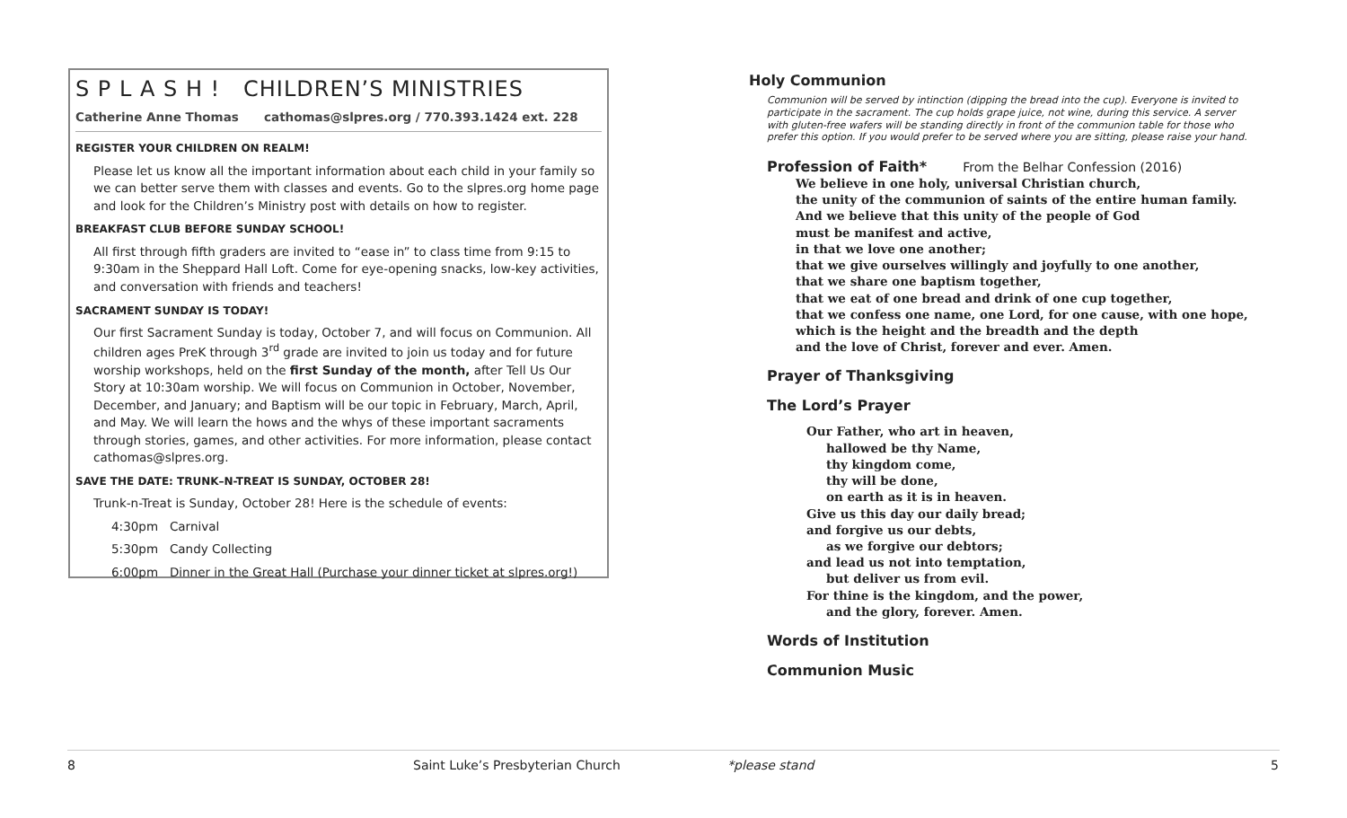S P L A S H ! CHILDREN’S MINISTRIES
Catherine Anne Thomas cathomas@slpres.org / 770.393.1424 ext. 228
REGISTER YOUR CHILDREN ON REALM!
Please let us know all the important information about each child in your family so we can better serve them with classes and events. Go to the slpres.org home page and look for the Children’s Ministry post with details on how to register.
BREAKFAST CLUB BEFORE SUNDAY SCHOOL!
All first through fifth graders are invited to “ease in” to class time from 9:15 to 9:30am in the Sheppard Hall Loft. Come for eye-opening snacks, low-key activities, and conversation with friends and teachers!
SACRAMENT SUNDAY IS TODAY!
Our first Sacrament Sunday is today, October 7, and will focus on Communion. All children ages PreK through 3<sup>rd</sup> grade are invited to join us today and for future worship workshops, held on the first Sunday of the month, after Tell Us Our Story at 10:30am worship. We will focus on Communion in October, November, December, and January; and Baptism will be our topic in February, March, April, and May. We will learn the hows and the whys of these important sacraments through stories, games, and other activities. For more information, please contact cathomas@slpres.org.
SAVE THE DATE: TRUNK–N-TREAT IS SUNDAY, OCTOBER 28!
Trunk-n-Treat is Sunday, October 28! Here is the schedule of events:
4:30pm Carnival
5:30pm Candy Collecting
6:00pm Dinner in the Great Hall (Purchase your dinner ticket at slpres.org!)
Holy Communion
Communion will be served by intinction (dipping the bread into the cup). Everyone is invited to participate in the sacrament. The cup holds grape juice, not wine, during this service. A server with gluten-free wafers will be standing directly in front of the communion table for those who prefer this option. If you would prefer to be served where you are sitting, please raise your hand.
Profession of Faith* From the Belhar Confession (2016)
We believe in one holy, universal Christian church,
the unity of the communion of saints of the entire human family.
And we believe that this unity of the people of God
must be manifest and active,
in that we love one another;
that we give ourselves willingly and joyfully to one another,
that we share one baptism together,
that we eat of one bread and drink of one cup together,
that we confess one name, one Lord, for one cause, with one hope,
which is the height and the breadth and the depth
and the love of Christ, forever and ever. Amen.
Prayer of Thanksgiving
The Lord’s Prayer
Our Father, who art in heaven,
hallowed be thy Name,
thy kingdom come,
thy will be done,
on earth as it is in heaven.
Give us this day our daily bread;
and forgive us our debts,
as we forgive our debtors;
and lead us not into temptation,
but deliver us from evil.
For thine is the kingdom, and the power,
and the glory, forever. Amen.
Words of Institution
Communion Music
8 Saint Luke’s Presbyterian Church *please stand 5